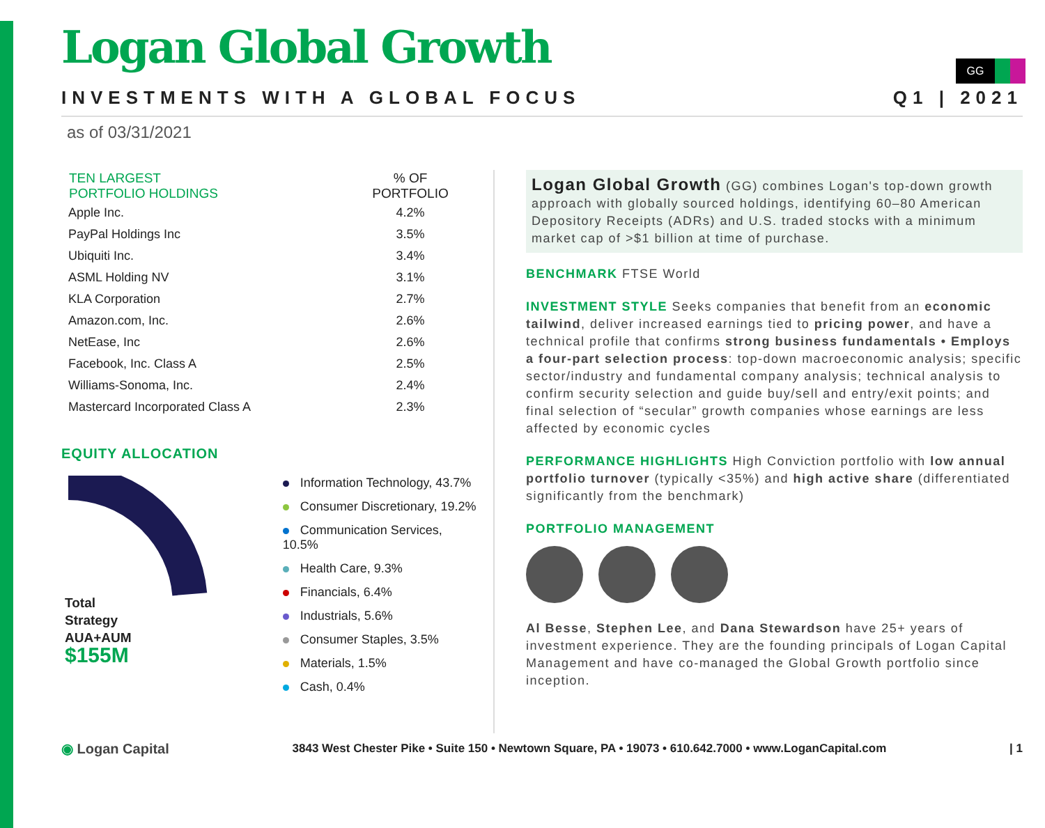GG
Logan Global Growth
INVESTMENTS WITH A GLOBAL FOCUS Q1 | 2021
as of 03/31/2021
| TEN LARGEST PORTFOLIO HOLDINGS | % OF PORTFOLIO |
| --- | --- |
| Apple Inc. | 4.2% |
| PayPal Holdings Inc | 3.5% |
| Ubiquiti Inc. | 3.4% |
| ASML Holding NV | 3.1% |
| KLA Corporation | 2.7% |
| Amazon.com, Inc. | 2.6% |
| NetEase, Inc | 2.6% |
| Facebook, Inc. Class A | 2.5% |
| Williams-Sonoma, Inc. | 2.4% |
| Mastercard Incorporated Class A | 2.3% |
EQUITY ALLOCATION
Total
Strategy
AUA+AUM
$155M
Information Technology, 43.7%
Consumer Discretionary, 19.2%
Communication Services, 10.5%
Health Care, 9.3%
Financials, 6.4%
Industrials, 5.6%
Consumer Staples, 3.5%
Materials, 1.5%
Cash, 0.4%
Logan Global Growth (GG) combines Logan's top-down growth approach with globally sourced holdings, identifying 60–80 American Depository Receipts (ADRs) and U.S. traded stocks with a minimum market cap of >$1 billion at time of purchase.
BENCHMARK FTSE World
INVESTMENT STYLE Seeks companies that benefit from an economic tailwind, deliver increased earnings tied to pricing power, and have a technical profile that confirms strong business fundamentals • Employs a four-part selection process: top-down macroeconomic analysis; specific sector/industry and fundamental company analysis; technical analysis to confirm security selection and guide buy/sell and entry/exit points; and final selection of “secular” growth companies whose earnings are less affected by economic cycles
PERFORMANCE HIGHLIGHTS High Conviction portfolio with low annual portfolio turnover (typically <35%) and high active share (differentiated significantly from the benchmark)
PORTFOLIO MANAGEMENT
Al Besse, Stephen Lee, and Dana Stewardson have 25+ years of investment experience. They are the founding principals of Logan Capital Management and have co-managed the Global Growth portfolio since inception.
◉ Logan Capital 3843 West Chester Pike • Suite 150 • Newtown Square, PA • 19073 • 610.642.7000 • www.LoganCapital.com | 1